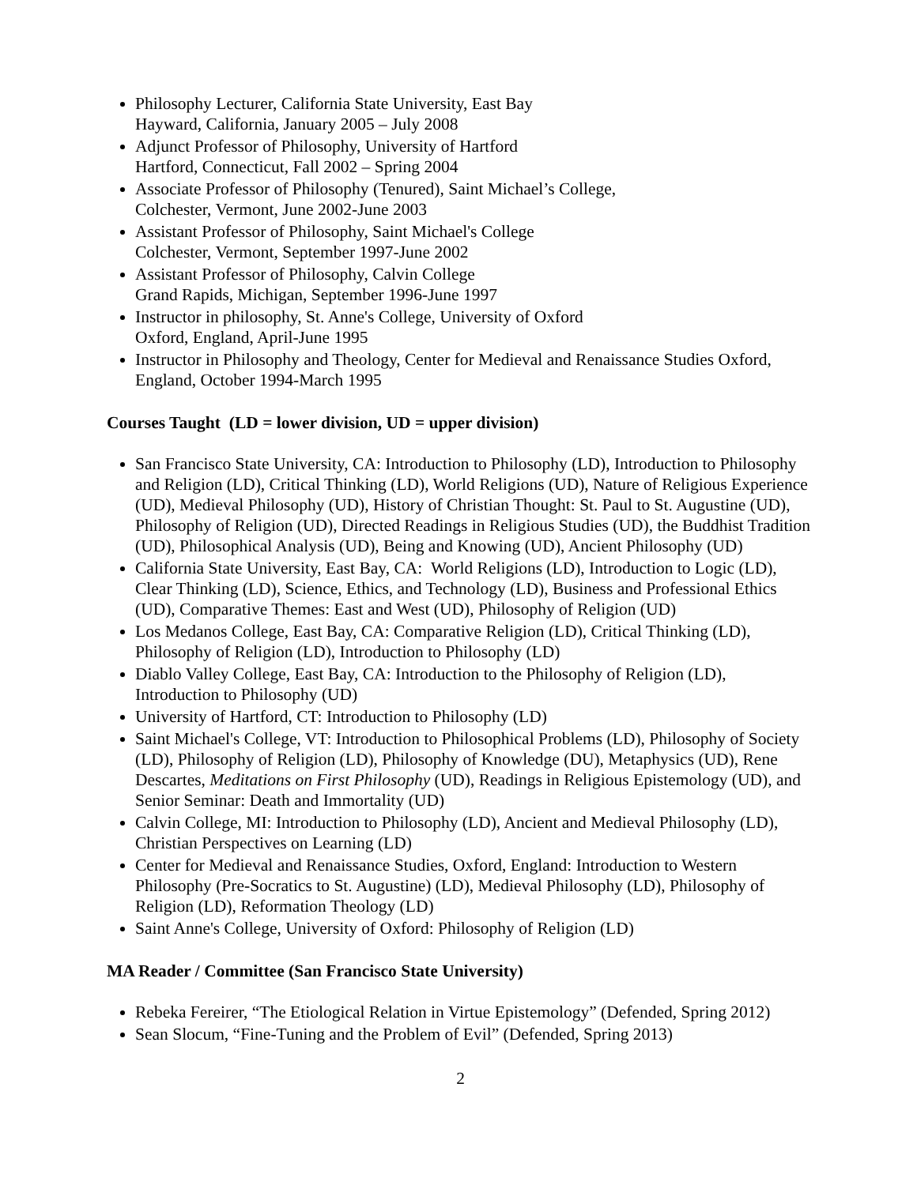Philosophy Lecturer, California State University, East Bay
Hayward, California, January 2005 – July 2008
Adjunct Professor of Philosophy, University of Hartford
Hartford, Connecticut, Fall 2002 – Spring 2004
Associate Professor of Philosophy (Tenured), Saint Michael’s College,
Colchester, Vermont, June 2002-June 2003
Assistant Professor of Philosophy, Saint Michael's College
Colchester, Vermont, September 1997-June 2002
Assistant Professor of Philosophy, Calvin College
Grand Rapids, Michigan, September 1996-June 1997
Instructor in philosophy, St. Anne's College, University of Oxford
Oxford, England, April-June 1995
Instructor in Philosophy and Theology, Center for Medieval and Renaissance Studies Oxford, England, October 1994-March 1995
Courses Taught (LD = lower division, UD = upper division)
San Francisco State University, CA: Introduction to Philosophy (LD), Introduction to Philosophy and Religion (LD), Critical Thinking (LD), World Religions (UD), Nature of Religious Experience (UD), Medieval Philosophy (UD), History of Christian Thought: St. Paul to St. Augustine (UD), Philosophy of Religion (UD), Directed Readings in Religious Studies (UD), the Buddhist Tradition (UD), Philosophical Analysis (UD), Being and Knowing (UD), Ancient Philosophy (UD)
California State University, East Bay, CA: World Religions (LD), Introduction to Logic (LD), Clear Thinking (LD), Science, Ethics, and Technology (LD), Business and Professional Ethics (UD), Comparative Themes: East and West (UD), Philosophy of Religion (UD)
Los Medanos College, East Bay, CA: Comparative Religion (LD), Critical Thinking (LD), Philosophy of Religion (LD), Introduction to Philosophy (LD)
Diablo Valley College, East Bay, CA: Introduction to the Philosophy of Religion (LD), Introduction to Philosophy (UD)
University of Hartford, CT: Introduction to Philosophy (LD)
Saint Michael's College, VT: Introduction to Philosophical Problems (LD), Philosophy of Society (LD), Philosophy of Religion (LD), Philosophy of Knowledge (DU), Metaphysics (UD), Rene Descartes, Meditations on First Philosophy (UD), Readings in Religious Epistemology (UD), and Senior Seminar: Death and Immortality (UD)
Calvin College, MI: Introduction to Philosophy (LD), Ancient and Medieval Philosophy (LD), Christian Perspectives on Learning (LD)
Center for Medieval and Renaissance Studies, Oxford, England: Introduction to Western Philosophy (Pre-Socratics to St. Augustine) (LD), Medieval Philosophy (LD), Philosophy of Religion (LD), Reformation Theology (LD)
Saint Anne's College, University of Oxford: Philosophy of Religion (LD)
MA Reader / Committee (San Francisco State University)
Rebeka Fereirer, “The Etiological Relation in Virtue Epistemology” (Defended, Spring 2012)
Sean Slocum, “Fine-Tuning and the Problem of Evil” (Defended, Spring 2013)
2